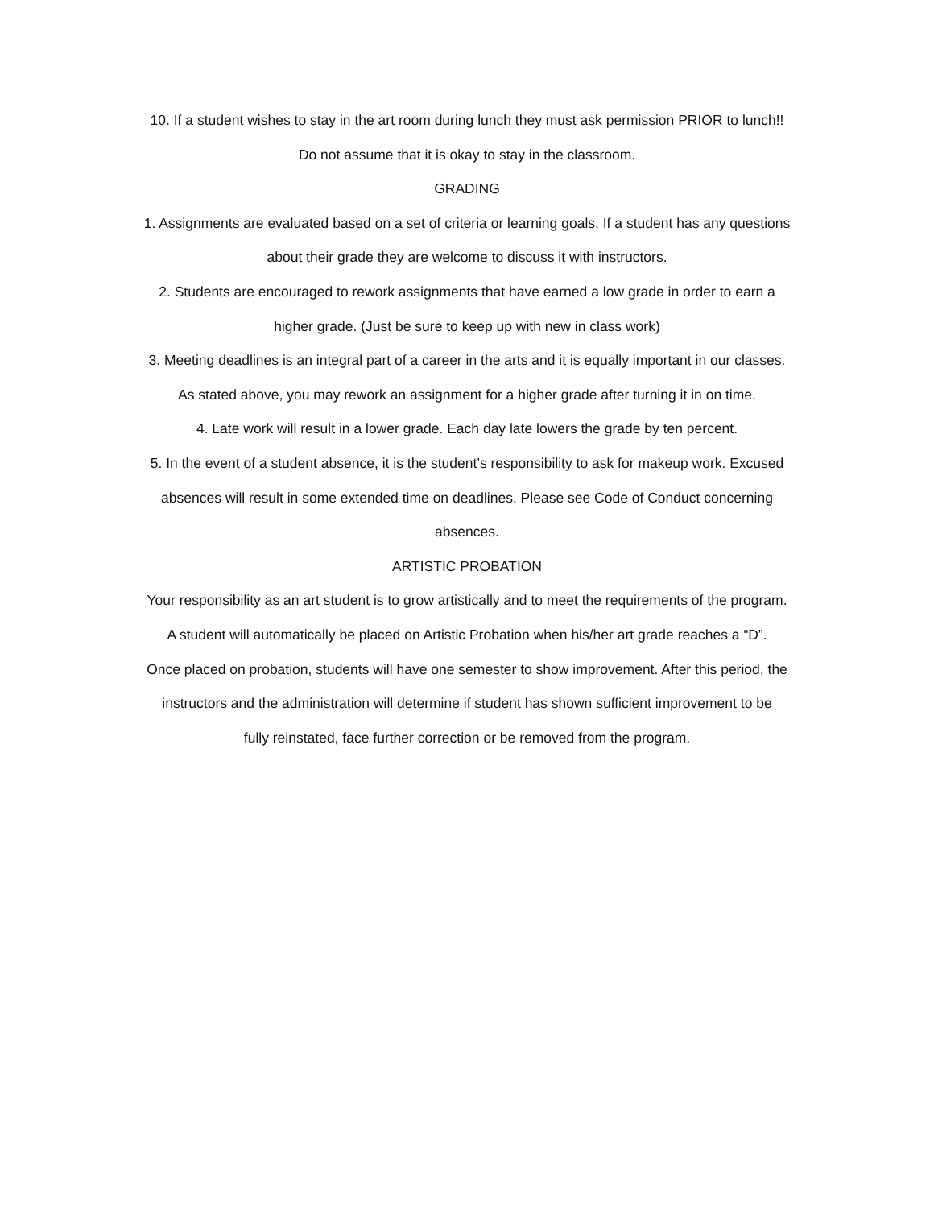10. If a student wishes to stay in the art room during lunch they must ask permission PRIOR to lunch!!
Do not assume that it is okay to stay in the classroom.
GRADING
1. Assignments are evaluated based on a set of criteria or learning goals. If a student has any questions
about their grade they are welcome to discuss it with instructors.
2. Students are encouraged to rework assignments that have earned a low grade in order to earn a
higher grade. (Just be sure to keep up with new in class work)
3. Meeting deadlines is an integral part of a career in the arts and it is equally important in our classes.
As stated above, you may rework an assignment for a higher grade after turning it in on time.
4. Late work will result in a lower grade. Each day late lowers the grade by ten percent.
5. In the event of a student absence, it is the student’s responsibility to ask for makeup work. Excused
absences will result in some extended time on deadlines. Please see Code of Conduct concerning
absences.
ARTISTIC PROBATION
Your responsibility as an art student is to grow artistically and to meet the requirements of the program.
A student will automatically be placed on Artistic Probation when his/her art grade reaches a “D”.
Once placed on probation, students will have one semester to show improvement. After this period, the
instructors and the administration will determine if student has shown sufficient improvement to be
fully reinstated, face further correction or be removed from the program.